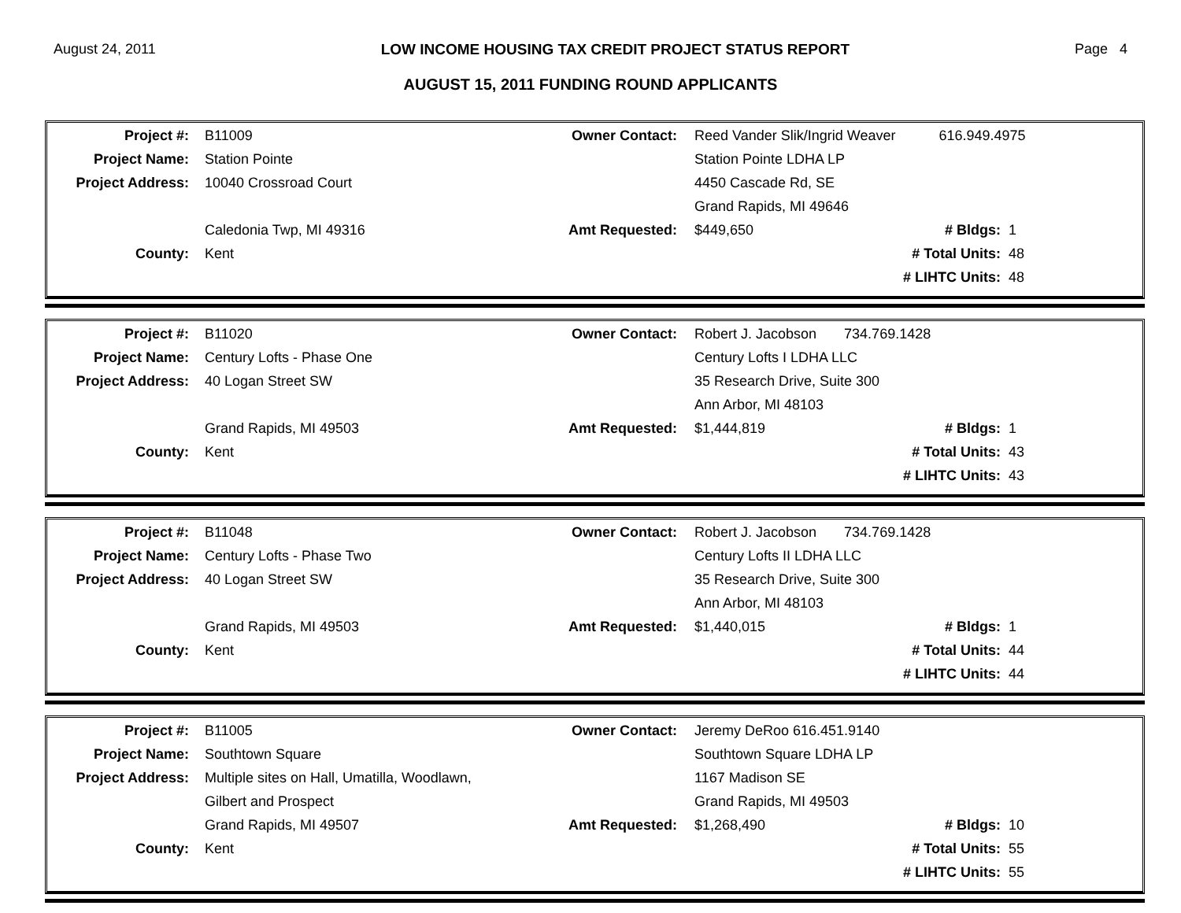August 24, 2011 LOW INCOME HOUSING TAX CREDIT PROJECT STATUS REPORT Page 4
AUGUST 15, 2011 FUNDING ROUND APPLICANTS
| Project #: | B11009 | Owner Contact: | Reed Vander Slik/Ingrid Weaver 616.949.4975 | | |
| Project Name: | Station Pointe | | Station Pointe LDHA LP | | |
| Project Address: | 10040 Crossroad Court | | 4450 Cascade Rd, SE | | |
| | | | Grand Rapids, MI 49646 | | |
| | Caledonia Twp, MI 49316 | Amt Requested: | $449,650 | # Bldgs: | 1 |
| County: | Kent | | | # Total Units: | 48 |
| | | | | # LIHTC Units: | 48 |
| Project #: | B11020 | Owner Contact: | Robert J. Jacobson 734.769.1428 | | |
| Project Name: | Century Lofts - Phase One | | Century Lofts I LDHA LLC | | |
| Project Address: | 40 Logan Street SW | | 35 Research Drive, Suite 300 | | |
| | | | Ann Arbor, MI 48103 | | |
| | Grand Rapids, MI 49503 | Amt Requested: | $1,444,819 | # Bldgs: | 1 |
| County: | Kent | | | # Total Units: | 43 |
| | | | | # LIHTC Units: | 43 |
| Project #: | B11048 | Owner Contact: | Robert J. Jacobson 734.769.1428 | | |
| Project Name: | Century Lofts - Phase Two | | Century Lofts II LDHA LLC | | |
| Project Address: | 40 Logan Street SW | | 35 Research Drive, Suite 300 | | |
| | | | Ann Arbor, MI 48103 | | |
| | Grand Rapids, MI 49503 | Amt Requested: | $1,440,015 | # Bldgs: | 1 |
| County: | Kent | | | # Total Units: | 44 |
| | | | | # LIHTC Units: | 44 |
| Project #: | B11005 | Owner Contact: | Jeremy DeRoo 616.451.9140 | | |
| Project Name: | Southtown Square | | Southtown Square LDHA LP | | |
| Project Address: | Multiple sites on Hall, Umatilla, Woodlawn, | | 1167 Madison SE | | |
| | Gilbert and Prospect | | Grand Rapids, MI 49503 | | |
| | Grand Rapids, MI 49507 | Amt Requested: | $1,268,490 | # Bldgs: | 10 |
| County: | Kent | | | # Total Units: | 55 |
| | | | | # LIHTC Units: | 55 |